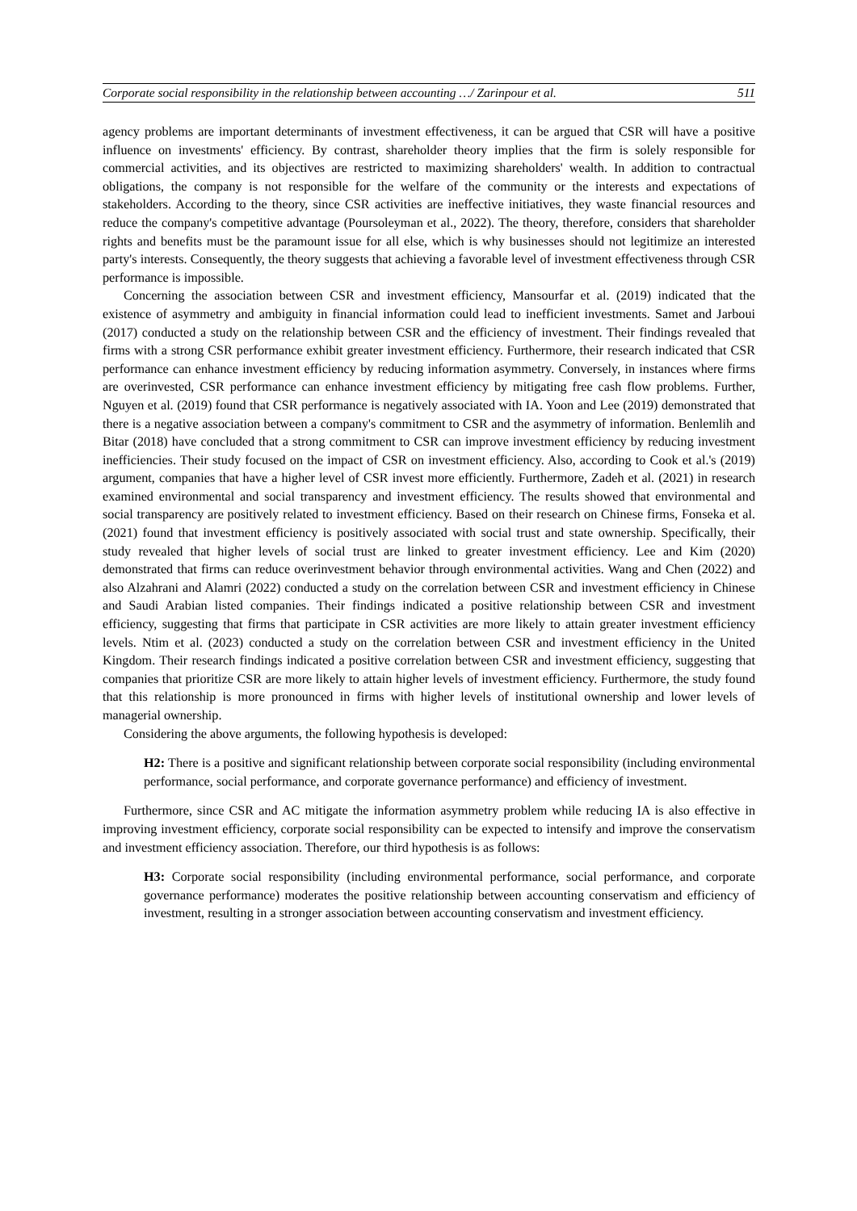Corporate social responsibility in the relationship between accounting …/ Zarinpour et al. 511
agency problems are important determinants of investment effectiveness, it can be argued that CSR will have a positive influence on investments' efficiency. By contrast, shareholder theory implies that the firm is solely responsible for commercial activities, and its objectives are restricted to maximizing shareholders' wealth. In addition to contractual obligations, the company is not responsible for the welfare of the community or the interests and expectations of stakeholders. According to the theory, since CSR activities are ineffective initiatives, they waste financial resources and reduce the company's competitive advantage (Poursoleyman et al., 2022). The theory, therefore, considers that shareholder rights and benefits must be the paramount issue for all else, which is why businesses should not legitimize an interested party's interests. Consequently, the theory suggests that achieving a favorable level of investment effectiveness through CSR performance is impossible.
Concerning the association between CSR and investment efficiency, Mansourfar et al. (2019) indicated that the existence of asymmetry and ambiguity in financial information could lead to inefficient investments. Samet and Jarboui (2017) conducted a study on the relationship between CSR and the efficiency of investment. Their findings revealed that firms with a strong CSR performance exhibit greater investment efficiency. Furthermore, their research indicated that CSR performance can enhance investment efficiency by reducing information asymmetry. Conversely, in instances where firms are overinvested, CSR performance can enhance investment efficiency by mitigating free cash flow problems. Further, Nguyen et al. (2019) found that CSR performance is negatively associated with IA. Yoon and Lee (2019) demonstrated that there is a negative association between a company's commitment to CSR and the asymmetry of information. Benlemlih and Bitar (2018) have concluded that a strong commitment to CSR can improve investment efficiency by reducing investment inefficiencies. Their study focused on the impact of CSR on investment efficiency. Also, according to Cook et al.'s (2019) argument, companies that have a higher level of CSR invest more efficiently. Furthermore, Zadeh et al. (2021) in research examined environmental and social transparency and investment efficiency. The results showed that environmental and social transparency are positively related to investment efficiency. Based on their research on Chinese firms, Fonseka et al. (2021) found that investment efficiency is positively associated with social trust and state ownership. Specifically, their study revealed that higher levels of social trust are linked to greater investment efficiency. Lee and Kim (2020) demonstrated that firms can reduce overinvestment behavior through environmental activities. Wang and Chen (2022) and also Alzahrani and Alamri (2022) conducted a study on the correlation between CSR and investment efficiency in Chinese and Saudi Arabian listed companies. Their findings indicated a positive relationship between CSR and investment efficiency, suggesting that firms that participate in CSR activities are more likely to attain greater investment efficiency levels. Ntim et al. (2023) conducted a study on the correlation between CSR and investment efficiency in the United Kingdom. Their research findings indicated a positive correlation between CSR and investment efficiency, suggesting that companies that prioritize CSR are more likely to attain higher levels of investment efficiency. Furthermore, the study found that this relationship is more pronounced in firms with higher levels of institutional ownership and lower levels of managerial ownership.
Considering the above arguments, the following hypothesis is developed:
H2: There is a positive and significant relationship between corporate social responsibility (including environmental performance, social performance, and corporate governance performance) and efficiency of investment.
Furthermore, since CSR and AC mitigate the information asymmetry problem while reducing IA is also effective in improving investment efficiency, corporate social responsibility can be expected to intensify and improve the conservatism and investment efficiency association. Therefore, our third hypothesis is as follows:
H3: Corporate social responsibility (including environmental performance, social performance, and corporate governance performance) moderates the positive relationship between accounting conservatism and efficiency of investment, resulting in a stronger association between accounting conservatism and investment efficiency.